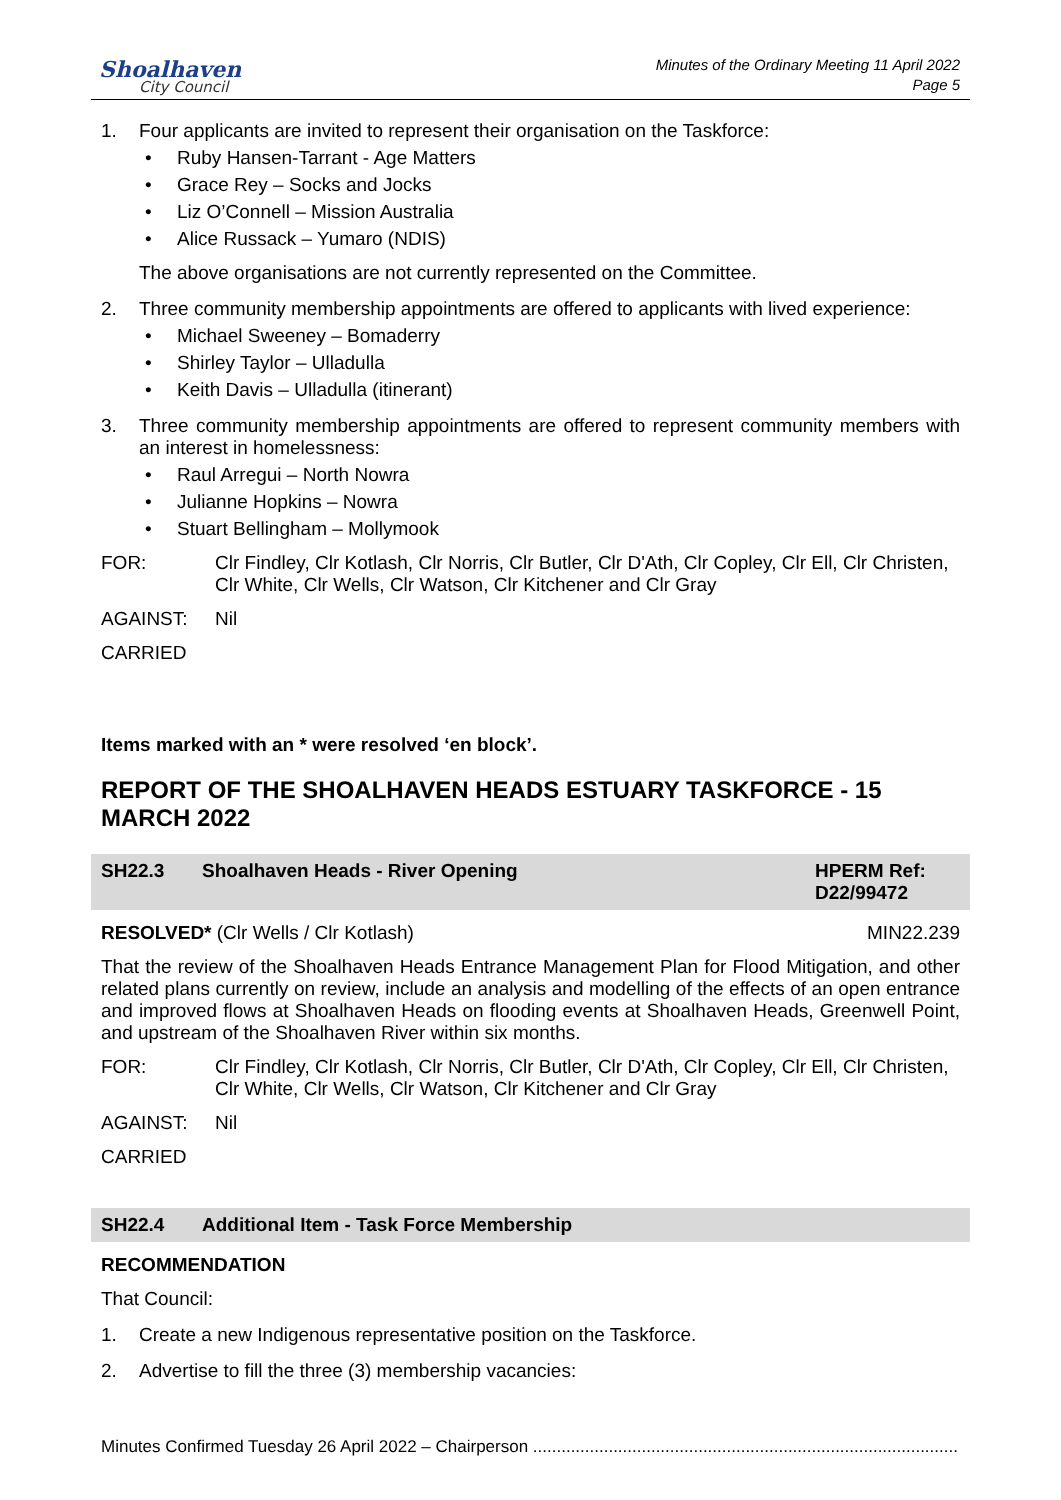Shoalhaven
City Council
Minutes of the Ordinary Meeting 11 April 2022
Page 5
1. Four applicants are invited to represent their organisation on the Taskforce:
Ruby Hansen-Tarrant - Age Matters
Grace Rey – Socks and Jocks
Liz O’Connell – Mission Australia
Alice Russack – Yumaro (NDIS)
The above organisations are not currently represented on the Committee.
2. Three community membership appointments are offered to applicants with lived experience:
Michael Sweeney – Bomaderry
Shirley Taylor – Ulladulla
Keith Davis – Ulladulla (itinerant)
3. Three community membership appointments are offered to represent community members with an interest in homelessness:
Raul Arregui – North Nowra
Julianne Hopkins – Nowra
Stuart Bellingham – Mollymook
FOR: Clr Findley, Clr Kotlash, Clr Norris, Clr Butler, Clr D'Ath, Clr Copley, Clr Ell, Clr Christen, Clr White, Clr Wells, Clr Watson, Clr Kitchener and Clr Gray
AGAINST: Nil
CARRIED
Items marked with an * were resolved ‘en block’.
REPORT OF THE SHOALHAVEN HEADS ESTUARY TASKFORCE - 15 MARCH 2022
SH22.3 Shoalhaven Heads - River Opening HPERM Ref: D22/99472
RESOLVED* (Clr Wells / Clr Kotlash) MIN22.239
That the review of the Shoalhaven Heads Entrance Management Plan for Flood Mitigation, and other related plans currently on review, include an analysis and modelling of the effects of an open entrance and improved flows at Shoalhaven Heads on flooding events at Shoalhaven Heads, Greenwell Point, and upstream of the Shoalhaven River within six months.
FOR: Clr Findley, Clr Kotlash, Clr Norris, Clr Butler, Clr D'Ath, Clr Copley, Clr Ell, Clr Christen, Clr White, Clr Wells, Clr Watson, Clr Kitchener and Clr Gray
AGAINST: Nil
CARRIED
SH22.4 Additional Item - Task Force Membership
RECOMMENDATION
That Council:
1. Create a new Indigenous representative position on the Taskforce.
2. Advertise to fill the three (3) membership vacancies:
Minutes Confirmed Tuesday 26 April 2022 – Chairperson ..........................................................................................